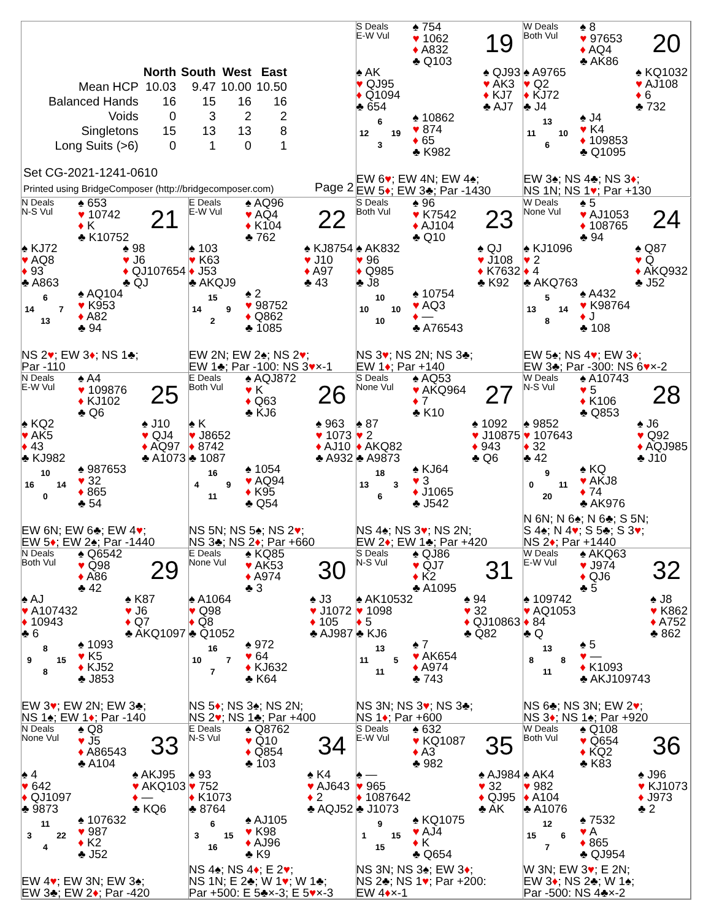| | North | South | West | East |
| --- | --- | --- | --- | --- |
| Mean HCP | 10.03 | 9.47 | 10.00 | 10.50 |
| Balanced Hands | 16 | 15 | 16 | 16 |
| Voids | 0 | 3 | 2 | 2 |
| Singletons | 15 | 13 | 13 | 8 |
| Long Suits (>6) | 0 | 1 | 0 | 1 |
Set CG-2021-1241-0610
Printed using BridgeComposer (http://bridgecomposer.com)
Page 2
S Deals
E-W Vul
♠ 754
♥ 1062
♦ A832
♣ Q103
19
♠ AK
♥ QJ95
♦ Q1094
♣ 654
♠ QJ93
♥ AK3
♦ KJ7
♣ AJ7
6 12 19 3
♠ 10862
♥ 874
♦ 65
♣ K982
EW 6♥; EW 4N; EW 4♠;
EW 5♦; EW 3♣; Par -1430
W Deals
Both Vul
♠ 8
♥ 97653
♦ AQ4
♣ AK86
20
♠ A9765
♥ Q2
♦ KJ72
♣ J4
♠ KQ1032
♥ AJ108
♦ 6
♣ 732
13 11 10 6
♠ J4
♥ K4
♦ 109853
♣ Q1095
EW 3♠; NS 4♣; NS 3♦;
NS 1N; NS 1♥; Par +130
N Deals
N-S Vul
♠ 653
♥ 10742
♦ K
♣ K10752
21
♠ KJ72
♥ AQ8
♦ 93
♣ A863
♠ 98
♥ J6
♦ QJ107654
♣ QJ
6 14 7 13
♠ AQ104
♥ K953
♦ A82
♣ 94
NS 2♥; EW 3♦; NS 1♣;
Par -110
E Deals
E-W Vul
♠ AQ96
♥ AQ4
♦ K104
♣ 762
22
♠ 103
♥ K63
♦ J53
♣ AKQJ9
♠ KJ8754
♥ J10
♦ A97
♣ 43
15 14 9 2
♠ 2
♥ 98752
♦ Q862
♣ 1085
EW 2N; EW 2♠; NS 2♥;
EW 1♣; Par -100: NS 3♥×-1
S Deals
Both Vul
♠ 96
♥ K7542
♦ AJ104
♣ Q10
23
♠ AK832
♥ 96
♦ Q985
♣ J8
♠ QJ
♥ J108
♦ K7632
♣ K92
10 10 10 10
♠ 10754
♥ AQ3
♦ —
♣ A76543
NS 3♥; NS 2N; NS 3♣;
EW 1♦; Par +140
W Deals
None Vul
♠ 5
♥ AJ1053
♦ 108765
♣ 94
24
♠ KJ1096
♥ 2
♦ 4
♣ AKQ763
♠ Q87
♥ Q
♦ AKQ932
♣ J52
5 13 14 8
♠ A432
♥ K98764
♦ J
♣ 108
EW 5♠; NS 4♥; EW 3♦;
EW 3♣; Par -300: NS 6♥×-2
N Deals
E-W Vul
♠ A4
♥ 109876
♦ KJ102
♣ Q6
25
♠ KQ2
♥ AK5
♦ 43
♣ KJ982
♠ J10
♥ QJ4
♦ AQ97
♣ A1073
10 16 14 0
♠ 987653
♥ 32
♦ 865
♣ 54
EW 6N; EW 6♣; EW 4♥;
EW 5♦; EW 2♠; Par -1440
E Deals
Both Vul
♠ AQJ872
♥ K
♦ Q63
♣ KJ6
26
♠ K
♥ J8652
♦ 8742
♣ 1087
♠ 963
♥ 1073
♦ AJ10
♣ A932
16 4 9 11
♠ 1054
♥ AQ94
♦ K95
♣ Q54
NS 5N; NS 5♠; NS 2♥;
NS 3♣; NS 2♦; Par +660
S Deals
None Vul
♠ AQ53
♥ AKQ964
♦ 7
♣ K10
27
♠ 87
♥ 2
♦ AKQ82
♣ A9873
♠ 1092
♥ J10875
♦ 943
♣ Q6
18 13 3 6
♠ KJ64
♥ 3
♦ J1065
♣ J542
NS 4♠; NS 3♥; NS 2N;
EW 2♦; EW 1♣; Par +420
W Deals
N-S Vul
♠ A10743
♥ 5
♦ K106
♣ Q853
28
♠ 9852
♥ 107643
♦ 32
♣ 42
♠ J6
♥ Q92
♦ AQJ985
♣ J10
9 0 11 20
♠ KQ
♥ AKJ8
♦ 74
♣ AK976
N 6N; N 6♠; N 6♣; S 5N;
S 4♠; N 4♥; S 5♣; S 3♥;
NS 2♦; Par +1440
N Deals
Both Vul
♠ Q6542
♥ Q98
♦ A86
♣ 42
29
♠ AJ
♥ A107432
♦ 10943
♣ 6
♠ K87
♥ J6
♦ Q7
♣ AKQ1097
8 9 15 8
♠ 1093
♥ K5
♦ KJ52
♣ J853
EW 3♥; EW 2N; EW 3♣;
NS 1♠; EW 1♦; Par -140
E Deals
None Vul
♠ KQ85
♥ AK53
♦ A974
♣ 3
30
♠ A1064
♥ Q98
♦ Q8
♣ Q1052
♠ J3
♥ J1072
♦ 105
♣ AJ987
16 10 7 7
♠ 972
♥ 64
♦ KJ632
♣ K64
NS 5♦; NS 3♠; NS 2N;
NS 2♥; NS 1♣; Par +400
S Deals
N-S Vul
♠ QJ86
♥ QJ7
♦ K2
♣ A1095
31
♠ AK10532
♥ 1098
♦ 5
♣ KJ6
♠ 94
♥ 32
♦ QJ10863
♣ Q82
13 11 5 11
♠ 7
♥ AK654
♦ A974
♣ 743
NS 3N; NS 3♥; NS 3♣;
NS 1♦; Par +600
W Deals
E-W Vul
♠ AKQ63
♥ J974
♦ QJ6
♣ 5
32
♠ 109742
♥ AQ1053
♦ 84
♣ Q
♠ J8
♥ K862
♦ A752
♣ 862
13 8 8 11
♠ 5
♥ —
♦ K1093
♣ AKJ109743
NS 6♣; NS 3N; EW 2♥;
NS 3♦; NS 1♠; Par +920
N Deals
None Vul
♠ Q8
♥ J5
♦ A86543
♣ A104
33
♠ 4
♥ 642
♦ QJ1097
♣ 9873
♠ AKJ95
♥ AKQ103
♦ —
♣ KQ6
11 3 22 4
♠ 107632
♥ 987
♦ K2
♣ J52
EW 4♥; EW 3N; EW 3♠;
EW 3♣; EW 2♦; Par -420
E Deals
N-S Vul
♠ Q8762
♥ Q10
♦ Q854
♣ 103
34
♠ 93
♥ 752
♦ K1073
♣ 8764
♠ K4
♥ AJ643
♦ 2
♣ AQJ52
6 3 15 16
♠ AJ105
♥ K98
♦ AJ96
♣ K9
NS 4♠; NS 4♦; E 2♥;
NS 1N; E 2♣; W 1♥; W 1♣;
Par +500: E 5♣×-3; E 5♥×-3
S Deals
E-W Vul
♠ 632
♥ KQ1087
♦ A3
♣ 982
35
♠ —
♥ 965
♦ 1087642
♣ J1073
♠ AJ984
♥ 32
♦ QJ95
♣ AK
9 1 15 15
♠ KQ1075
♥ AJ4
♦ K
♣ Q654
NS 3N; NS 3♠; EW 3♦;
NS 2♣; NS 1♥; Par +200:
EW 4♦×-1
W Deals
Both Vul
♠ Q108
♥ Q654
♦ KQ2
♣ K83
36
♠ AK4
♥ 982
♦ A104
♣ A1076
♠ J96
♥ KJ1073
♦ J973
♣ 2
12 15 6 7
♠ 7532
♥ A
♦ 865
♣ QJ954
W 3N; EW 3♥; E 2N;
EW 3♦; NS 2♣; W 1♠;
Par -500: NS 4♣×-2